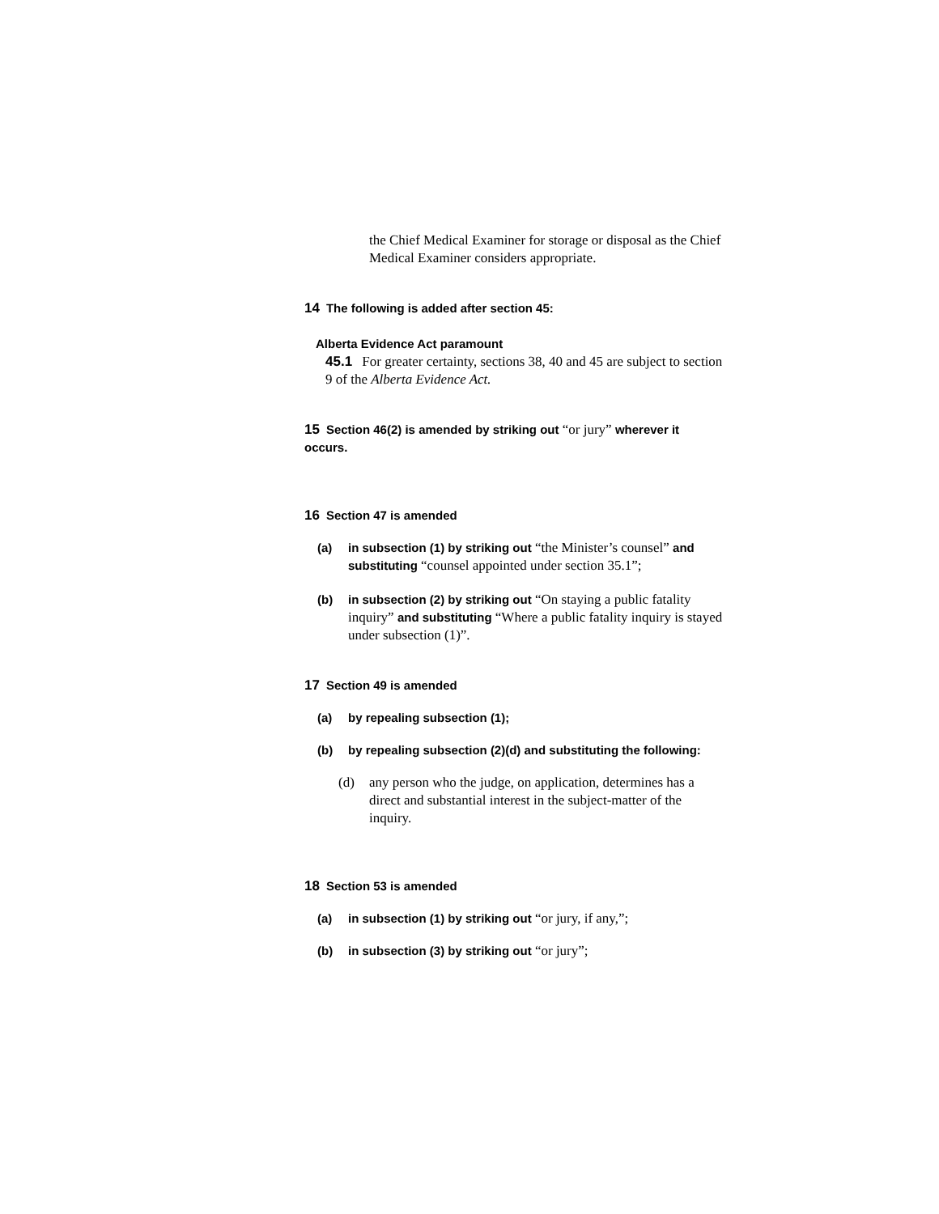the Chief Medical Examiner for storage or disposal as the Chief Medical Examiner considers appropriate.
14 The following is added after section 45:
Alberta Evidence Act paramount
45.1 For greater certainty, sections 38, 40 and 45 are subject to section 9 of the Alberta Evidence Act.
15 Section 46(2) is amended by striking out “or jury” wherever it occurs.
16 Section 47 is amended
(a) in subsection (1) by striking out “the Minister’s counsel” and substituting “counsel appointed under section 35.1”;
(b) in subsection (2) by striking out “On staying a public fatality inquiry” and substituting “Where a public fatality inquiry is stayed under subsection (1)”.
17 Section 49 is amended
(a) by repealing subsection (1);
(b) by repealing subsection (2)(d) and substituting the following:
(d) any person who the judge, on application, determines has a direct and substantial interest in the subject-matter of the inquiry.
18 Section 53 is amended
(a) in subsection (1) by striking out “or jury, if any,”;
(b) in subsection (3) by striking out “or jury”;